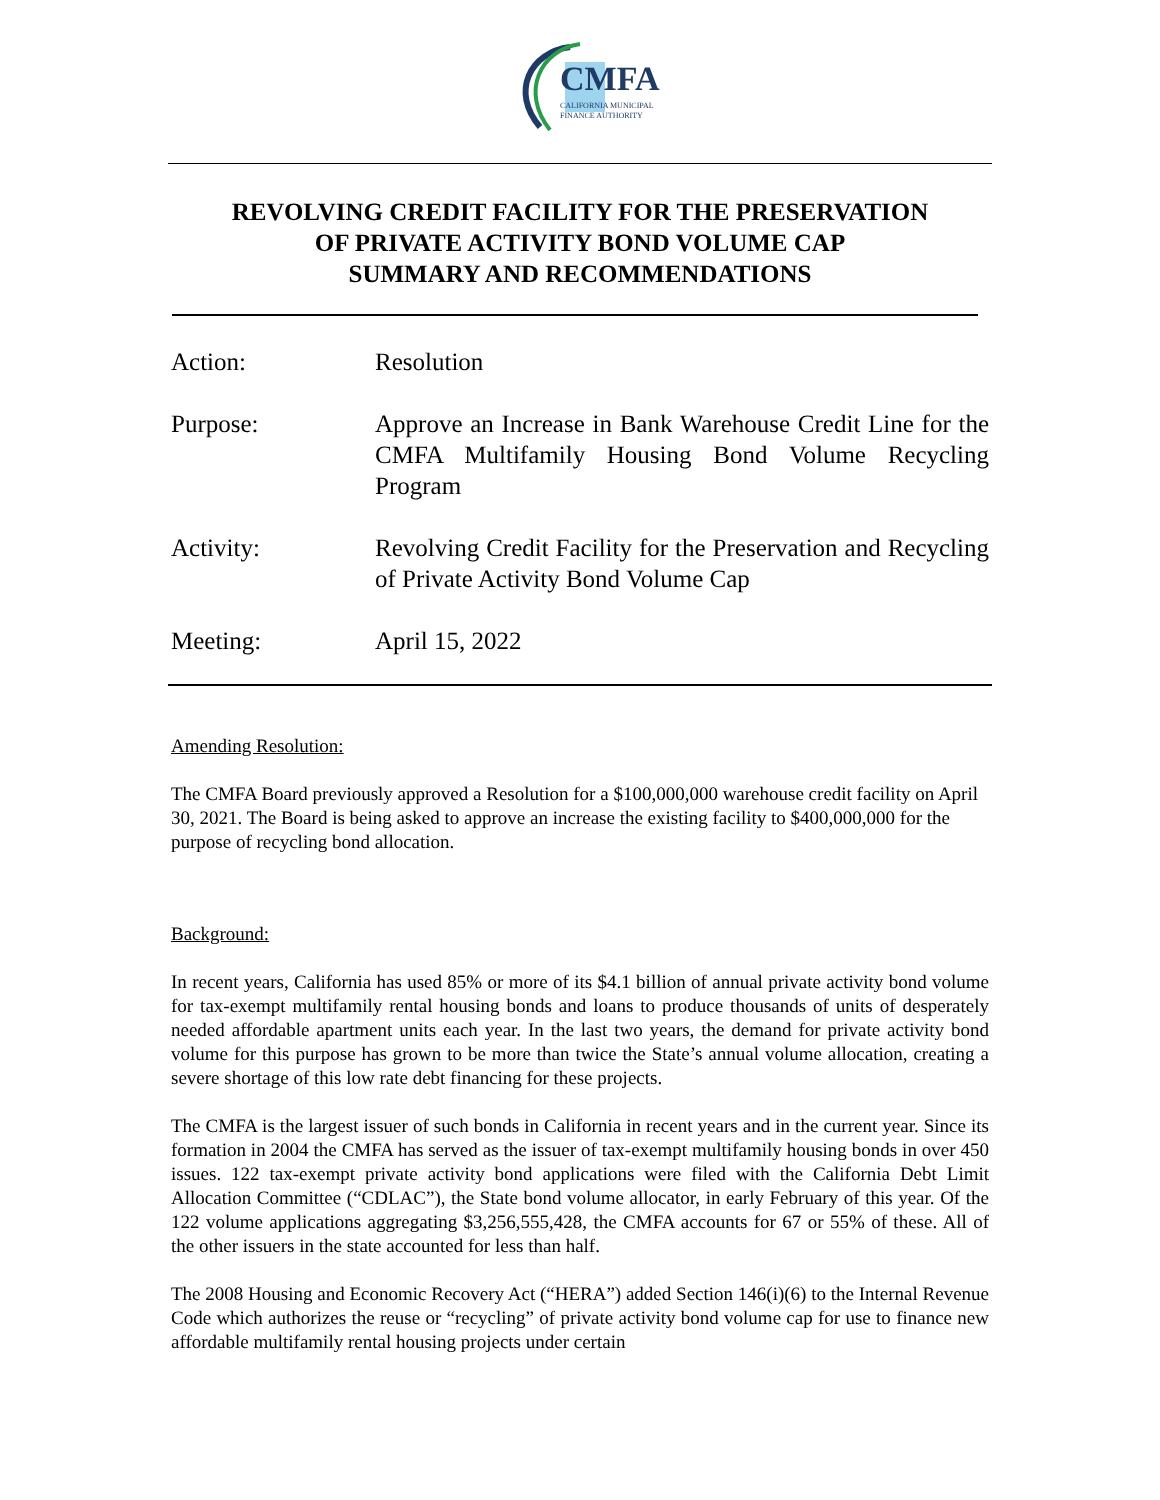CMFA
CALIFORNIA MUNICIPAL
FINANCE AUTHORITY
REVOLVING CREDIT FACILITY FOR THE PRESERVATION
OF PRIVATE ACTIVITY BOND VOLUME CAP
SUMMARY AND RECOMMENDATIONS
Action: Resolution
Purpose: Approve an Increase in Bank Warehouse Credit Line for the CMFA Multifamily Housing Bond Volume Recycling Program
Activity: Revolving Credit Facility for the Preservation and Recycling of Private Activity Bond Volume Cap
Meeting: April 15, 2022
Amending Resolution:
The CMFA Board previously approved a Resolution for a $100,000,000 warehouse credit facility on April 30, 2021. The Board is being asked to approve an increase the existing facility to $400,000,000 for the purpose of recycling bond allocation.
Background:
In recent years, California has used 85% or more of its $4.1 billion of annual private activity bond volume for tax-exempt multifamily rental housing bonds and loans to produce thousands of units of desperately needed affordable apartment units each year. In the last two years, the demand for private activity bond volume for this purpose has grown to be more than twice the State’s annual volume allocation, creating a severe shortage of this low rate debt financing for these projects.
The CMFA is the largest issuer of such bonds in California in recent years and in the current year. Since its formation in 2004 the CMFA has served as the issuer of tax-exempt multifamily housing bonds in over 450 issues. 122 tax-exempt private activity bond applications were filed with the California Debt Limit Allocation Committee (“CDLAC”), the State bond volume allocator, in early February of this year. Of the 122 volume applications aggregating $3,256,555,428, the CMFA accounts for 67 or 55% of these. All of the other issuers in the state accounted for less than half.
The 2008 Housing and Economic Recovery Act (“HERA”) added Section 146(i)(6) to the Internal Revenue Code which authorizes the reuse or “recycling” of private activity bond volume cap for use to finance new affordable multifamily rental housing projects under certain